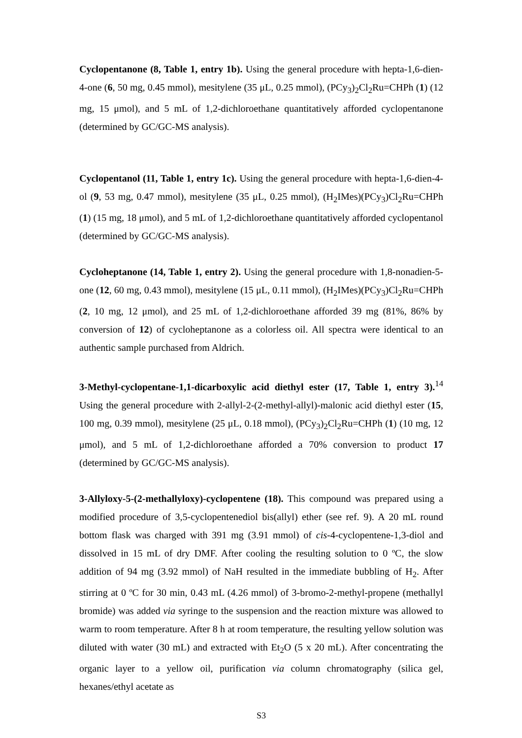Cyclopentanone (8, Table 1, entry 1b). Using the general procedure with hepta-1,6-dien-4-one (6, 50 mg, 0.45 mmol), mesitylene (35 μL, 0.25 mmol), (PCy<sub>3</sub>)<sub>2</sub>Cl<sub>2</sub>Ru=CHPh (1) (12 mg, 15 μmol), and 5 mL of 1,2-dichloroethane quantitatively afforded cyclopentanone (determined by GC/GC-MS analysis).
Cyclopentanol (11, Table 1, entry 1c). Using the general procedure with hepta-1,6-dien-4-ol (9, 53 mg, 0.47 mmol), mesitylene (35 μL, 0.25 mmol), (H<sub>2</sub>IMes)(PCy<sub>3</sub>)Cl<sub>2</sub>Ru=CHPh (1) (15 mg, 18 μmol), and 5 mL of 1,2-dichloroethane quantitatively afforded cyclopentanol (determined by GC/GC-MS analysis).
Cycloheptanone (14, Table 1, entry 2). Using the general procedure with 1,8-nonadien-5-one (12, 60 mg, 0.43 mmol), mesitylene (15 μL, 0.11 mmol), (H<sub>2</sub>IMes)(PCy<sub>3</sub>)Cl<sub>2</sub>Ru=CHPh (2, 10 mg, 12 μmol), and 25 mL of 1,2-dichloroethane afforded 39 mg (81%, 86% by conversion of 12) of cycloheptanone as a colorless oil. All spectra were identical to an authentic sample purchased from Aldrich.
3-Methyl-cyclopentane-1,1-dicarboxylic acid diethyl ester (17, Table 1, entry 3).<sup>14</sup> Using the general procedure with 2-allyl-2-(2-methyl-allyl)-malonic acid diethyl ester (15, 100 mg, 0.39 mmol), mesitylene (25 μL, 0.18 mmol), (PCy<sub>3</sub>)<sub>2</sub>Cl<sub>2</sub>Ru=CHPh (1) (10 mg, 12 μmol), and 5 mL of 1,2-dichloroethane afforded a 70% conversion to product 17 (determined by GC/GC-MS analysis).
3-Allyloxy-5-(2-methallyloxy)-cyclopentene (18). This compound was prepared using a modified procedure of 3,5-cyclopentenediol bis(allyl) ether (see ref. 9). A 20 mL round bottom flask was charged with 391 mg (3.91 mmol) of cis-4-cyclopentene-1,3-diol and dissolved in 15 mL of dry DMF. After cooling the resulting solution to 0 ºC, the slow addition of 94 mg (3.92 mmol) of NaH resulted in the immediate bubbling of H<sub>2</sub>. After stirring at 0 ºC for 30 min, 0.43 mL (4.26 mmol) of 3-bromo-2-methyl-propene (methallyl bromide) was added via syringe to the suspension and the reaction mixture was allowed to warm to room temperature. After 8 h at room temperature, the resulting yellow solution was diluted with water (30 mL) and extracted with Et<sub>2</sub>O (5 x 20 mL). After concentrating the organic layer to a yellow oil, purification via column chromatography (silica gel, hexanes/ethyl acetate as
S3